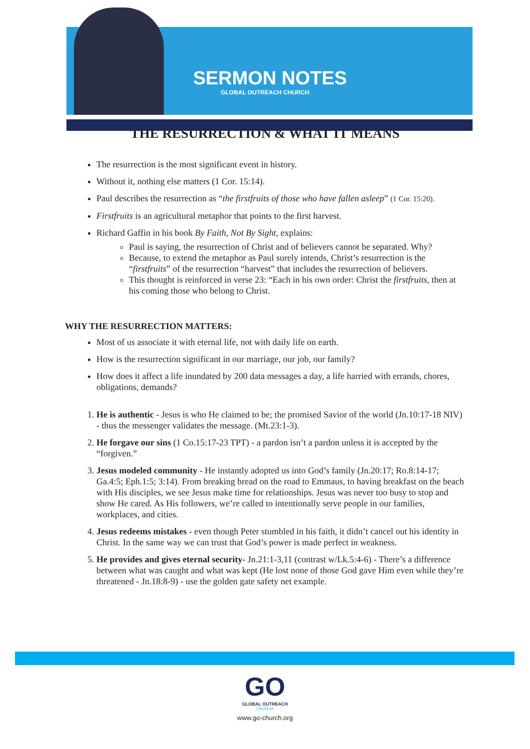SERMON NOTES
GLOBAL OUTREACH CHURCH
THE RESURRECTION & WHAT IT MEANS
The resurrection is the most significant event in history.
Without it, nothing else matters (1 Cor. 15:14).
Paul describes the resurrection as “the firstfruits of those who have fallen asleep” (1 Cor. 15:20).
Firstfruits is an agricultural metaphor that points to the first harvest.
Richard Gaffin in his book By Faith, Not By Sight, explains:
Paul is saying, the resurrection of Christ and of believers cannot be separated. Why?
Because, to extend the metaphor as Paul surely intends, Christ’s resurrection is the “firstfruits” of the resurrection “harvest” that includes the resurrection of believers.
This thought is reinforced in verse 23: “Each in his own order: Christ the firstfruits, then at his coming those who belong to Christ.
WHY THE RESURRECTION MATTERS:
Most of us associate it with eternal life, not with daily life on earth.
How is the resurrection significant in our marriage, our job, our family?
How does it affect a life inundated by 200 data messages a day, a life harried with errands, chores, obligations, demands?
1. He is authentic - Jesus is who He claimed to be; the promised Savior of the world (Jn.10:17-18 NIV) - thus the messenger validates the message. (Mt.23:1-3).
2. He forgave our sins (1 Co.15:17-23 TPT) - a pardon isn’t a pardon unless it is accepted by the “forgiven.”
3. Jesus modeled community - He instantly adopted us into God’s family (Jn.20:17; Ro.8:14-17; Ga.4:5; Eph.1:5; 3:14). From breaking bread on the road to Emmaus, to having breakfast on the beach with His disciples, we see Jesus make time for relationships. Jesus was never too busy to stop and show He cared. As His followers, we’re called to intentionally serve people in our families, workplaces, and cities.
4. Jesus redeems mistakes - even though Peter stumbled in his faith, it didn’t cancel out his identity in Christ. In the same way we can trust that God’s power is made perfect in weakness.
5. He provides and gives eternal security- Jn.21:1-3,11 (contrast w/Lk.5:4-6) - There’s a difference between what was caught and what was kept (He lost none of those God gave Him even while they’re threatened - Jn.18:8-9) - use the golden gate safety net example.
GO
GLOBAL OUTREACH
CHURCH
www.go-church.org